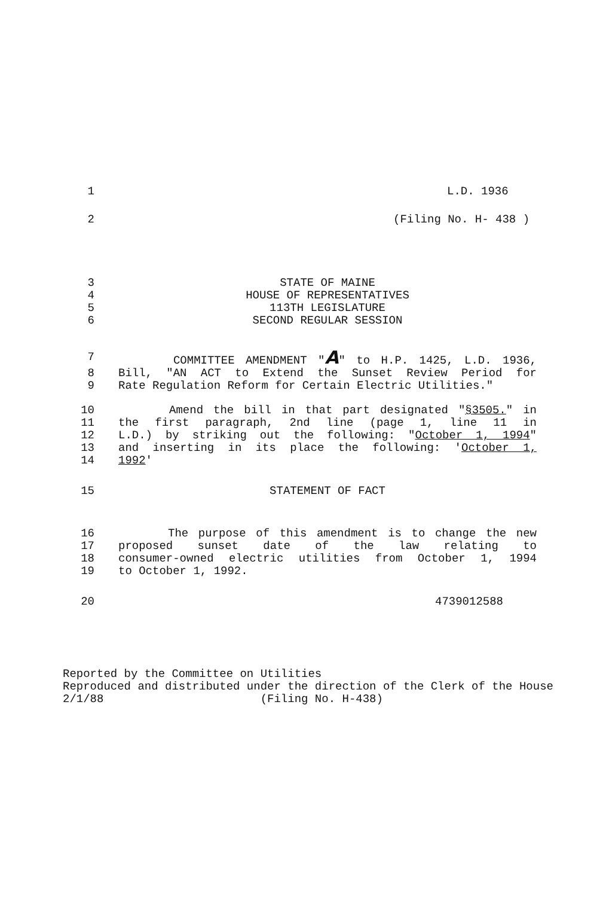1 L.D. 1936
2 (Filing No. H- 438 )
3 STATE OF MAINE
4 HOUSE OF REPRESENTATIVES
5 113TH LEGISLATURE
6 SECOND REGULAR SESSION
7 COMMITTEE AMENDMENT "A" to H.P. 1425, L.D. 1936,
8 Bill, "AN ACT to Extend the Sunset Review Period for
9 Rate Regulation Reform for Certain Electric Utilities."
10 Amend the bill in that part designated "§3505." in
11 the first paragraph, 2nd line (page 1, line 11 in
12 L.D.) by striking out the following: "October 1, 1994"
13 and inserting in its place the following: 'October 1,
14 1992'
15 STATEMENT OF FACT
16 The purpose of this amendment is to change the new
17 proposed sunset date of the law relating to
18 consumer-owned electric utilities from October 1, 1994
19 to October 1, 1992.
20 4739012588
Reported by the Committee on Utilities
Reproduced and distributed under the direction of the Clerk of the House
2/1/88 (Filing No. H-438)